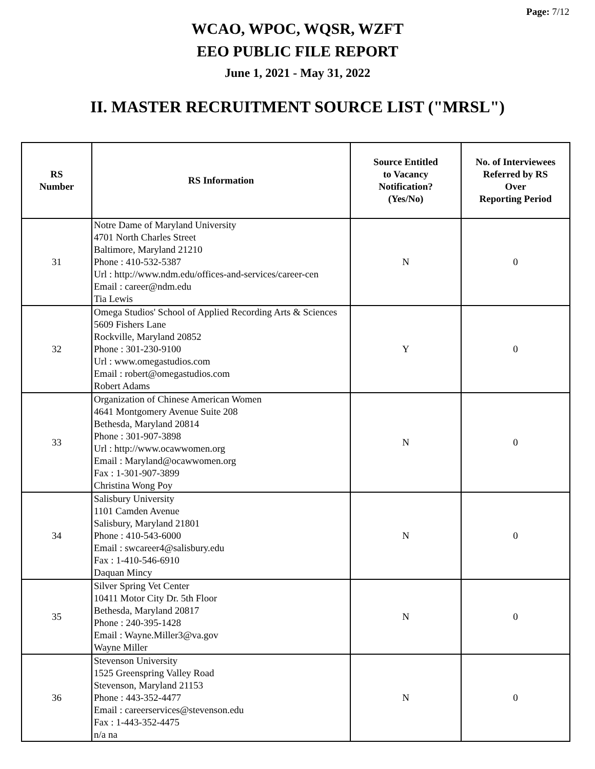Page: 7/12
WCAO, WPOC, WQSR, WZFT
EEO PUBLIC FILE REPORT
June 1, 2021 - May 31, 2022
II. MASTER RECRUITMENT SOURCE LIST ("MRSL")
| RS Number | RS Information | Source Entitled to Vacancy Notification? (Yes/No) | No. of Interviewees Referred by RS Over Reporting Period |
| --- | --- | --- | --- |
| 31 | Notre Dame of Maryland University 4701 North Charles Street Baltimore, Maryland 21210 Phone : 410-532-5387 Url : http://www.ndm.edu/offices-and-services/career-cen Email : career@ndm.edu Tia Lewis | N | 0 |
| 32 | Omega Studios' School of Applied Recording Arts & Sciences 5609 Fishers Lane Rockville, Maryland 20852 Phone : 301-230-9100 Url : www.omegastudios.com Email : robert@omegastudios.com Robert Adams | Y | 0 |
| 33 | Organization of Chinese American Women 4641 Montgomery Avenue Suite 208 Bethesda, Maryland 20814 Phone : 301-907-3898 Url : http://www.ocawwomen.org Email : Maryland@ocawwomen.org Fax : 1-301-907-3899 Christina Wong Poy | N | 0 |
| 34 | Salisbury University 1101 Camden Avenue Salisbury, Maryland 21801 Phone : 410-543-6000 Email : swcareer4@salisbury.edu Fax : 1-410-546-6910 Daquan Mincy | N | 0 |
| 35 | Silver Spring Vet Center 10411 Motor City Dr. 5th Floor Bethesda, Maryland 20817 Phone : 240-395-1428 Email : Wayne.Miller3@va.gov Wayne Miller | N | 0 |
| 36 | Stevenson University 1525 Greenspring Valley Road Stevenson, Maryland 21153 Phone : 443-352-4477 Email : careerservices@stevenson.edu Fax : 1-443-352-4475 n/a na | N | 0 |